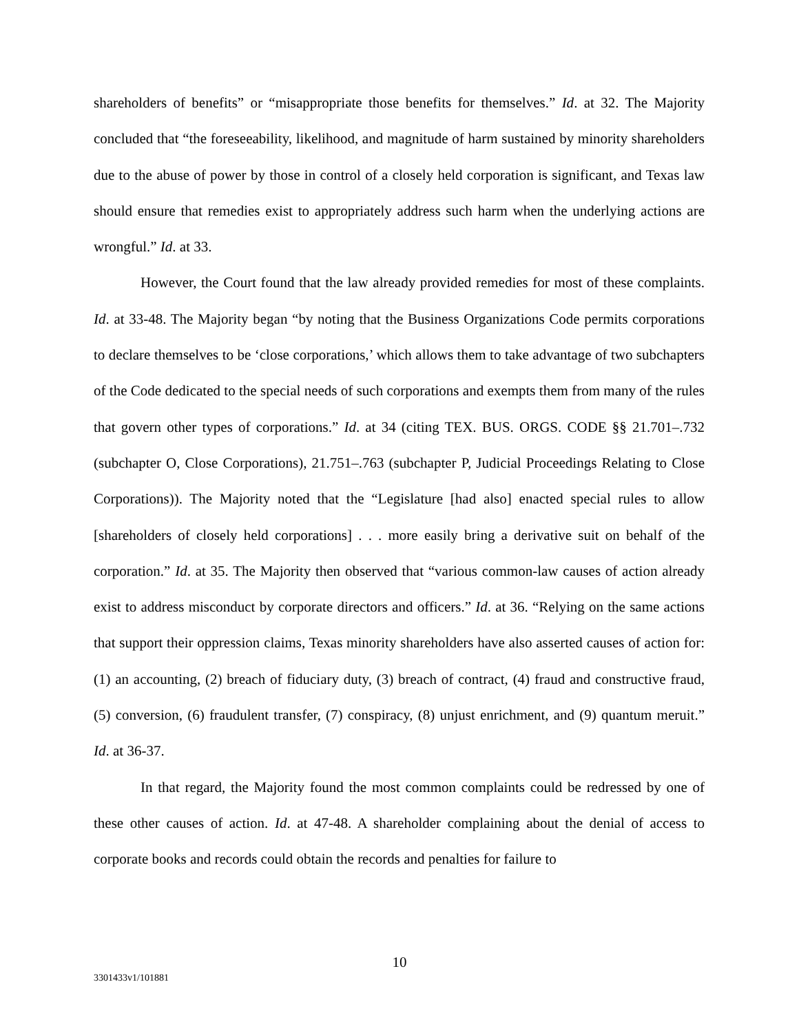shareholders of benefits” or “misappropriate those benefits for themselves.” Id. at 32. The Majority concluded that “the foreseeability, likelihood, and magnitude of harm sustained by minority shareholders due to the abuse of power by those in control of a closely held corporation is significant, and Texas law should ensure that remedies exist to appropriately address such harm when the underlying actions are wrongful.” Id. at 33.
However, the Court found that the law already provided remedies for most of these complaints. Id. at 33-48. The Majority began “by noting that the Business Organizations Code permits corporations to declare themselves to be ‘close corporations,’ which allows them to take advantage of two subchapters of the Code dedicated to the special needs of such corporations and exempts them from many of the rules that govern other types of corporations.” Id. at 34 (citing TEX. BUS. ORGS. CODE §§ 21.701–.732 (subchapter O, Close Corporations), 21.751–.763 (subchapter P, Judicial Proceedings Relating to Close Corporations)). The Majority noted that the “Legislature [had also] enacted special rules to allow [shareholders of closely held corporations] . . . more easily bring a derivative suit on behalf of the corporation.” Id. at 35. The Majority then observed that “various common-law causes of action already exist to address misconduct by corporate directors and officers.” Id. at 36. “Relying on the same actions that support their oppression claims, Texas minority shareholders have also asserted causes of action for: (1) an accounting, (2) breach of fiduciary duty, (3) breach of contract, (4) fraud and constructive fraud, (5) conversion, (6) fraudulent transfer, (7) conspiracy, (8) unjust enrichment, and (9) quantum meruit.” Id. at 36-37.
In that regard, the Majority found the most common complaints could be redressed by one of these other causes of action. Id. at 47-48. A shareholder complaining about the denial of access to corporate books and records could obtain the records and penalties for failure to
10
3301433v1/101881